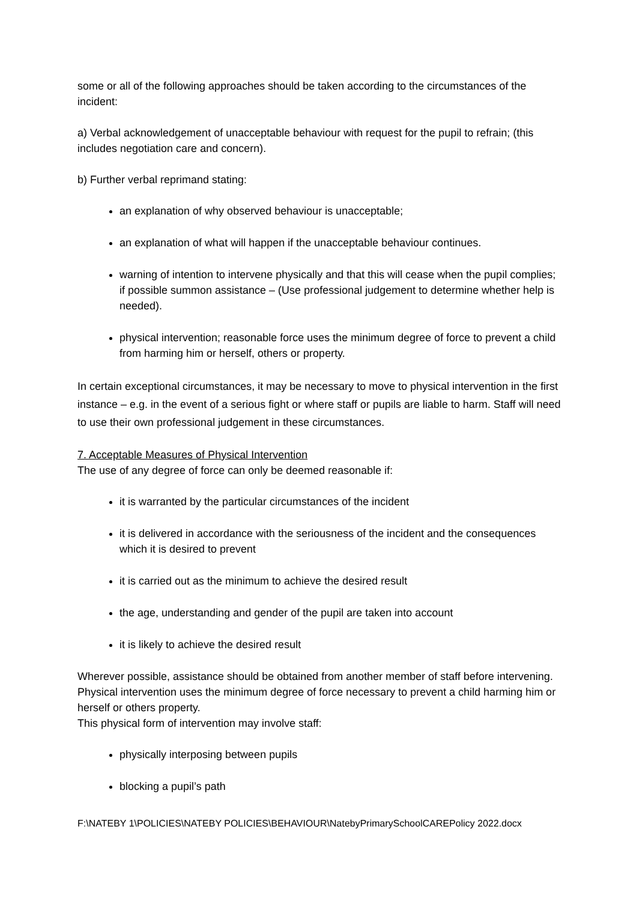some or all of the following approaches should be taken according to the circumstances of the incident:
a) Verbal acknowledgement of unacceptable behaviour with request for the pupil to refrain; (this includes negotiation care and concern).
b) Further verbal reprimand stating:
an explanation of why observed behaviour is unacceptable;
an explanation of what will happen if the unacceptable behaviour continues.
warning of intention to intervene physically and that this will cease when the pupil complies; if possible summon assistance – (Use professional judgement to determine whether help is needed).
physical intervention; reasonable force uses the minimum degree of force to prevent a child from harming him or herself, others or property.
In certain exceptional circumstances, it may be necessary to move to physical intervention in the first instance – e.g. in the event of a serious fight or where staff or pupils are liable to harm. Staff will need to use their own professional judgement in these circumstances.
7. Acceptable Measures of Physical Intervention
The use of any degree of force can only be deemed reasonable if:
it is warranted by the particular circumstances of the incident
it is delivered in accordance with the seriousness of the incident and the consequences which it is desired to prevent
it is carried out as the minimum to achieve the desired result
the age, understanding and gender of the pupil are taken into account
it is likely to achieve the desired result
Wherever possible, assistance should be obtained from another member of staff before intervening.
Physical intervention uses the minimum degree of force necessary to prevent a child harming him or herself or others property.
This physical form of intervention may involve staff:
physically interposing between pupils
blocking a pupil’s path
F:\NATEBY 1\POLICIES\NATEBY POLICIES\BEHAVIOUR\NatebyPrimarySchoolCAREPolicy 2022.docx